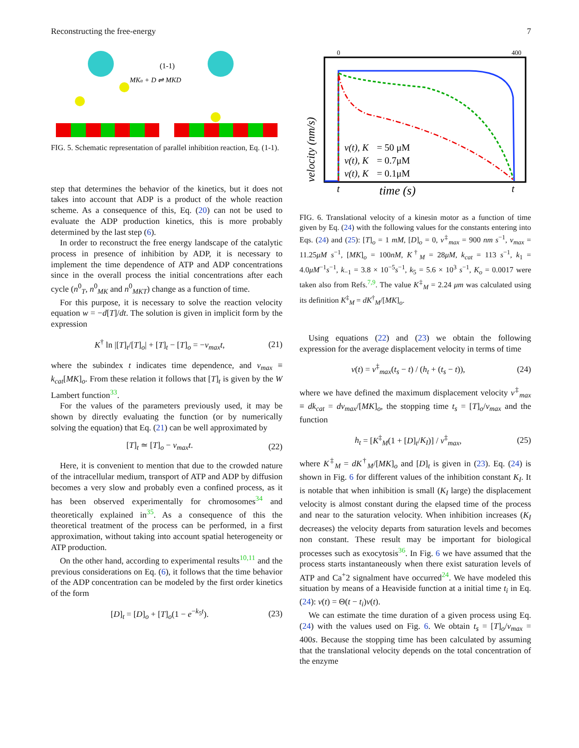Reconstructing the free-energy 7
(1-1)
MKα + D ⇌ MKD
FIG. 5. Schematic representation of parallel inhibition reaction, Eq. (1-1).
step that determines the behavior of the kinetics, but it does not takes into account that ADP is a product of the whole reaction scheme. As a consequence of this, Eq. (20) can not be used to evaluate the ADP production kinetics, this is more probably determined by the last step (6).
In order to reconstruct the free energy landscape of the catalytic process in presence of inhibition by ADP, it is necessary to implement the time dependence of ATP and ADP concentrations since in the overall process the initial concentrations after each cycle (n<sup>0</sup><sub>T</sub>, n<sup>0</sup><sub>MK</sub> and n<sup>0</sup><sub>MKT</sub>) change as a function of time.
For this purpose, it is necessary to solve the reaction velocity equation w = −d[T]/dt. The solution is given in implicit form by the expression
K<sup>†</sup> ln |[T]<sub>t</sub>/[T]<sub>o</sub>| + [T]<sub>t</sub> − [T]<sub>o</sub> = −v<sub>max</sub>t, (21)
where the subindex t indicates time dependence, and v<sub>max</sub> ≡ k<sub>cat</sub>[MK]<sub>o</sub>. From these relation it follows that [T]<sub>t</sub> is given by the W Lambert function<sup>33</sup>.
For the values of the parameters previously used, it may be shown by directly evaluating the function (or by numerically solving the equation) that Eq. (21) can be well approximated by
[T]<sub>t</sub> ≃ [T]<sub>o</sub> − v<sub>max</sub>t. (22)
Here, it is convenient to mention that due to the crowded nature of the intracellular medium, transport of ATP and ADP by diffusion becomes a very slow and probably even a confined process, as it has been observed experimentally for chromosomes<sup>34</sup> and theoretically explained in<sup>35</sup>. As a consequence of this the theoretical treatment of the process can be performed, in a first approximation, without taking into account spatial heterogeneity or ATP production.
On the other hand, according to experimental results<sup>10,11</sup> and the previous considerations on Eq. (6), it follows that the time behavior of the ADP concentration can be modeled by the first order kinetics of the form
[D]<sub>t</sub> = [D]<sub>o</sub> + [T]<sub>o</sub>(1 − e<sup>−k<sub>5</sub>t</sup>). (23)
0
400
velocity (nm/s)
v(t), K
= 50 μM
v(t), K
= 0.7μM
v(t), K
= 0.1μM
t
time (s)
t
FIG. 6. Translational velocity of a kinesin motor as a function of time given by Eq. (24) with the following values for the constants entering into Eqs. (24) and (25): [T]<sub>o</sub> = 1 mM, [D]<sub>o</sub> = 0, v<sup>‡</sup><sub>max</sub> = 900 nm s<sup>−1</sup>, v<sub>max</sub> = 11.25μM s<sup>−1</sup>, [MK]<sub>o</sub> = 100nM, K<sup>†</sup><sub>M</sub> = 28μM, k<sub>cat</sub> = 113 s<sup>−1</sup>, k<sub>1</sub> = 4.0μM<sup>−1</sup>s<sup>−1</sup>, k<sub>−1</sub> = 3.8 × 10<sup>−5</sup>s<sup>−1</sup>, k<sub>5</sub> = 5.6 × 10<sup>3</sup> s<sup>−1</sup>, K<sub>o</sub> = 0.0017 were taken also from Refs.<sup>7,9</sup>. The value K<sup>‡</sup><sub>M</sub> = 2.24 μm was calculated using its definition K<sup>‡</sup><sub>M</sub> = dK<sup>†</sup><sub>M</sub>/[MK]<sub>o</sub>.
Using equations (22) and (23) we obtain the following expression for the average displacement velocity in terms of time
v(t) = v<sup>‡</sup><sub>max</sub>(t<sub>s</sub> − t) / (h<sub>t</sub> + (t<sub>s</sub> − t)), (24)
where we have defined the maximum displacement velocity v<sup>‡</sup><sub>max</sub> ≡ dk<sub>cat</sub> = dv<sub>max</sub>/[MK]<sub>o</sub>, the stopping time t<sub>s</sub> = [T]<sub>o</sub>/v<sub>max</sub> and the function
h<sub>t</sub> = [K<sup>‡</sup><sub>M</sub>(1 + [D]<sub>t</sub>/K<sub>I</sub>)] / v<sup>‡</sup><sub>max</sub>, (25)
where K<sup>‡</sup><sub>M</sub> = dK<sup>†</sup><sub>M</sub>/[MK]<sub>o</sub> and [D]<sub>t</sub> is given in (23). Eq. (24) is shown in Fig. 6 for different values of the inhibition constant K<sub>I</sub>. It is notable that when inhibition is small (K<sub>I</sub> large) the displacement velocity is almost constant during the elapsed time of the process and near to the saturation velocity. When inhibition increases (K<sub>I</sub> decreases) the velocity departs from saturation levels and becomes non constant. These result may be important for biological processes such as exocytosis<sup>36</sup>. In Fig. 6 we have assumed that the process starts instantaneously when there exist saturation levels of ATP and Ca<sup>+</sup>2 signalment have occurred<sup>24</sup>. We have modeled this situation by means of a Heaviside function at a initial time t<sub>i</sub> in Eq. (24): v(t) = Θ(t − t<sub>i</sub>)v(t).
We can estimate the time duration of a given process using Eq. (24) with the values used on Fig. 6. We obtain t<sub>s</sub> = [T]<sub>o</sub>/v<sub>max</sub> = 400s. Because the stopping time has been calculated by assuming that the translational velocity depends on the total concentration of the enzyme